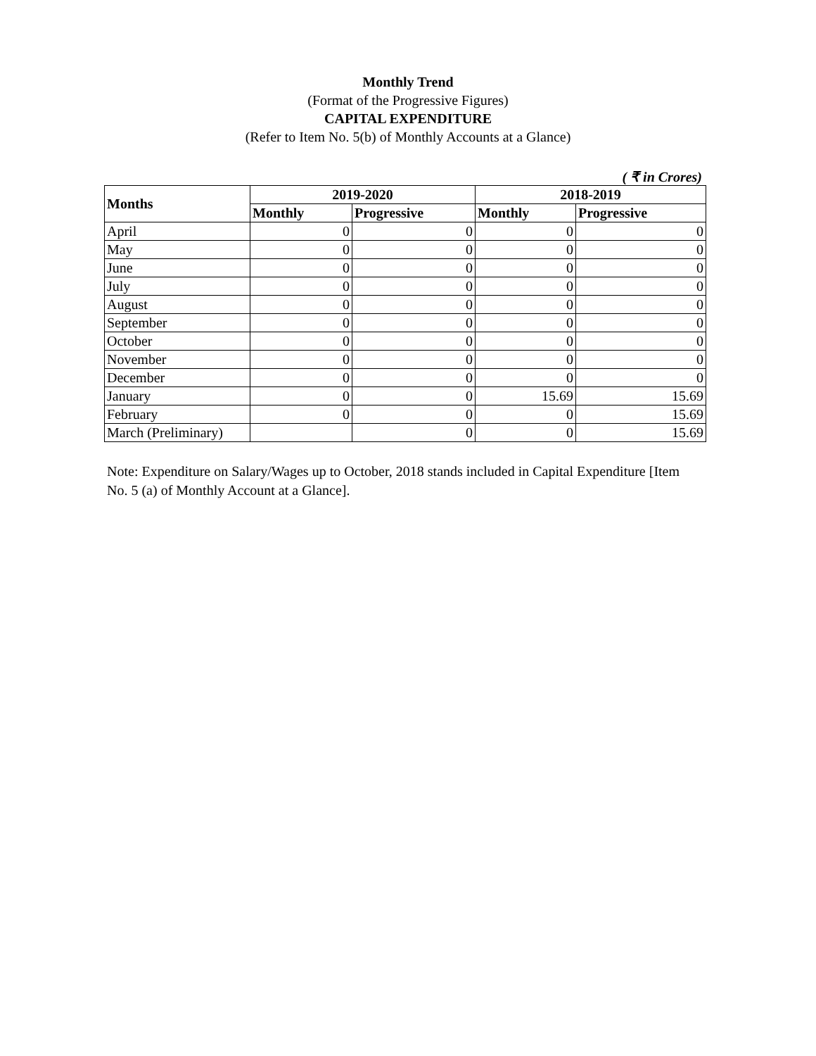Monthly Trend
(Format of the Progressive Figures)
CAPITAL EXPENDITURE
(Refer to Item No. 5(b) of Monthly Accounts at a Glance)
( ₹ in Crores)
| Months | 2019-2020 | | 2018-2019 | |
| --- | --- | --- | --- | --- |
| | Monthly | Progressive | Monthly | Progressive |
| April | 0 | 0 | 0 | 0 |
| May | 0 | 0 | 0 | 0 |
| June | 0 | 0 | 0 | 0 |
| July | 0 | 0 | 0 | 0 |
| August | 0 | 0 | 0 | 0 |
| September | 0 | 0 | 0 | 0 |
| October | 0 | 0 | 0 | 0 |
| November | 0 | 0 | 0 | 0 |
| December | 0 | 0 | 0 | 0 |
| January | 0 | 0 | 15.69 | 15.69 |
| February | 0 | 0 | 0 | 15.69 |
| March (Preliminary) | | 0 | 0 | 15.69 |
Note: Expenditure on Salary/Wages up to October, 2018 stands included in Capital Expenditure [Item No. 5 (a) of Monthly Account at a Glance].